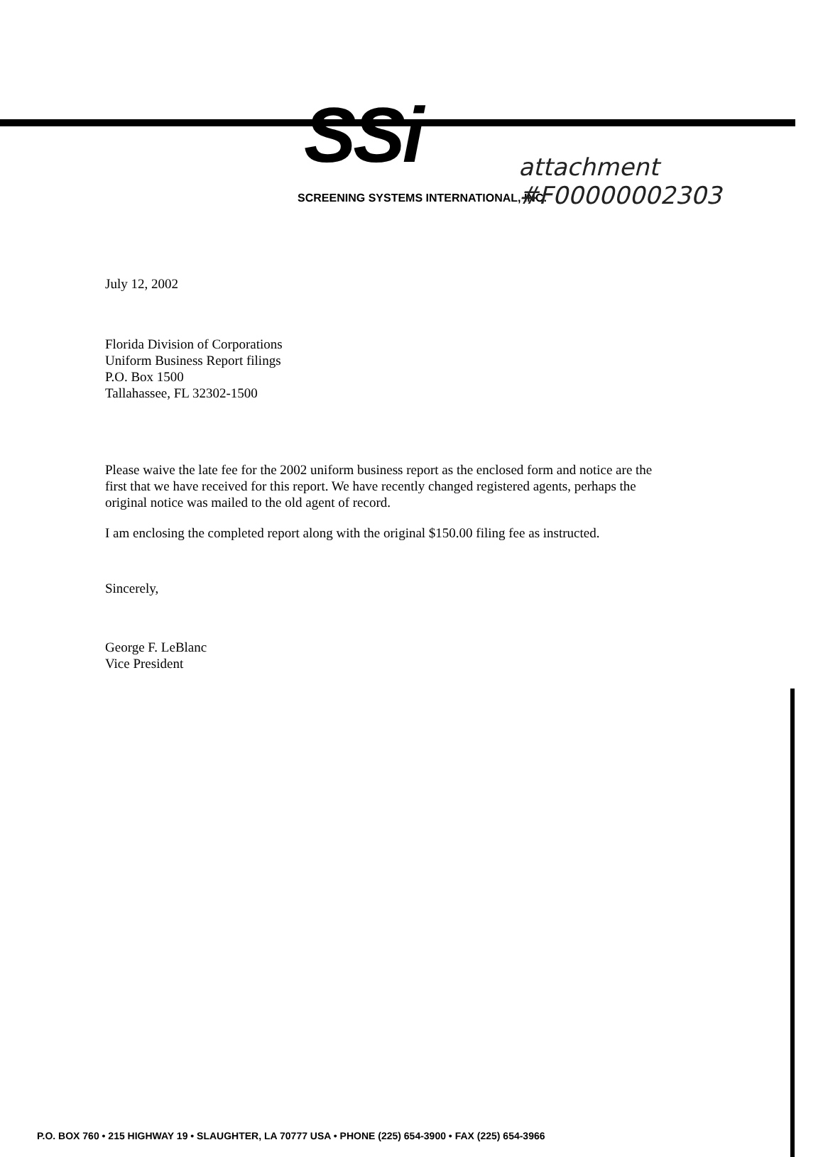attachment
#F00000002303
SSi
SCREENING SYSTEMS INTERNATIONAL, INC.
July 12, 2002
Florida Division of Corporations
Uniform Business Report filings
P.O. Box 1500
Tallahassee, FL 32302-1500
Please waive the late fee for the 2002 uniform business report as the enclosed form and notice are the first that we have received for this report. We have recently changed registered agents, perhaps the original notice was mailed to the old agent of record.
I am enclosing the completed report along with the original $150.00 filing fee as instructed.
Sincerely,
George F. LeBlanc
Vice President
P.O. BOX 760 • 215 HIGHWAY 19 • SLAUGHTER, LA 70777 USA • PHONE (225) 654-3900 • FAX (225) 654-3966